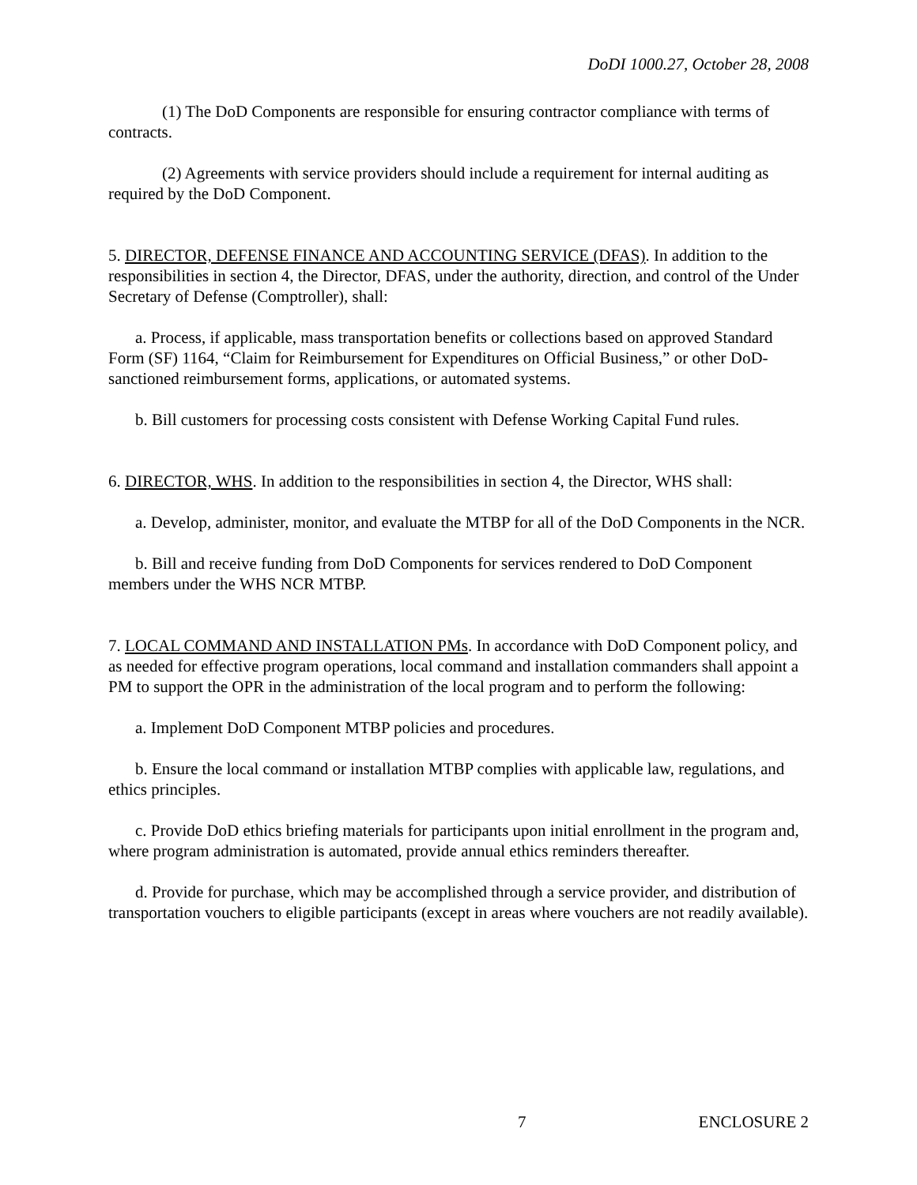DoDI 1000.27, October 28, 2008
(1) The DoD Components are responsible for ensuring contractor compliance with terms of contracts.
(2) Agreements with service providers should include a requirement for internal auditing as required by the DoD Component.
5. DIRECTOR, DEFENSE FINANCE AND ACCOUNTING SERVICE (DFAS). In addition to the responsibilities in section 4, the Director, DFAS, under the authority, direction, and control of the Under Secretary of Defense (Comptroller), shall:
a. Process, if applicable, mass transportation benefits or collections based on approved Standard Form (SF) 1164, “Claim for Reimbursement for Expenditures on Official Business,” or other DoD-sanctioned reimbursement forms, applications, or automated systems.
b. Bill customers for processing costs consistent with Defense Working Capital Fund rules.
6. DIRECTOR, WHS. In addition to the responsibilities in section 4, the Director, WHS shall:
a. Develop, administer, monitor, and evaluate the MTBP for all of the DoD Components in the NCR.
b. Bill and receive funding from DoD Components for services rendered to DoD Component members under the WHS NCR MTBP.
7. LOCAL COMMAND AND INSTALLATION PMs. In accordance with DoD Component policy, and as needed for effective program operations, local command and installation commanders shall appoint a PM to support the OPR in the administration of the local program and to perform the following:
a. Implement DoD Component MTBP policies and procedures.
b. Ensure the local command or installation MTBP complies with applicable law, regulations, and ethics principles.
c. Provide DoD ethics briefing materials for participants upon initial enrollment in the program and, where program administration is automated, provide annual ethics reminders thereafter.
d. Provide for purchase, which may be accomplished through a service provider, and distribution of transportation vouchers to eligible participants (except in areas where vouchers are not readily available).
7 ENCLOSURE 2